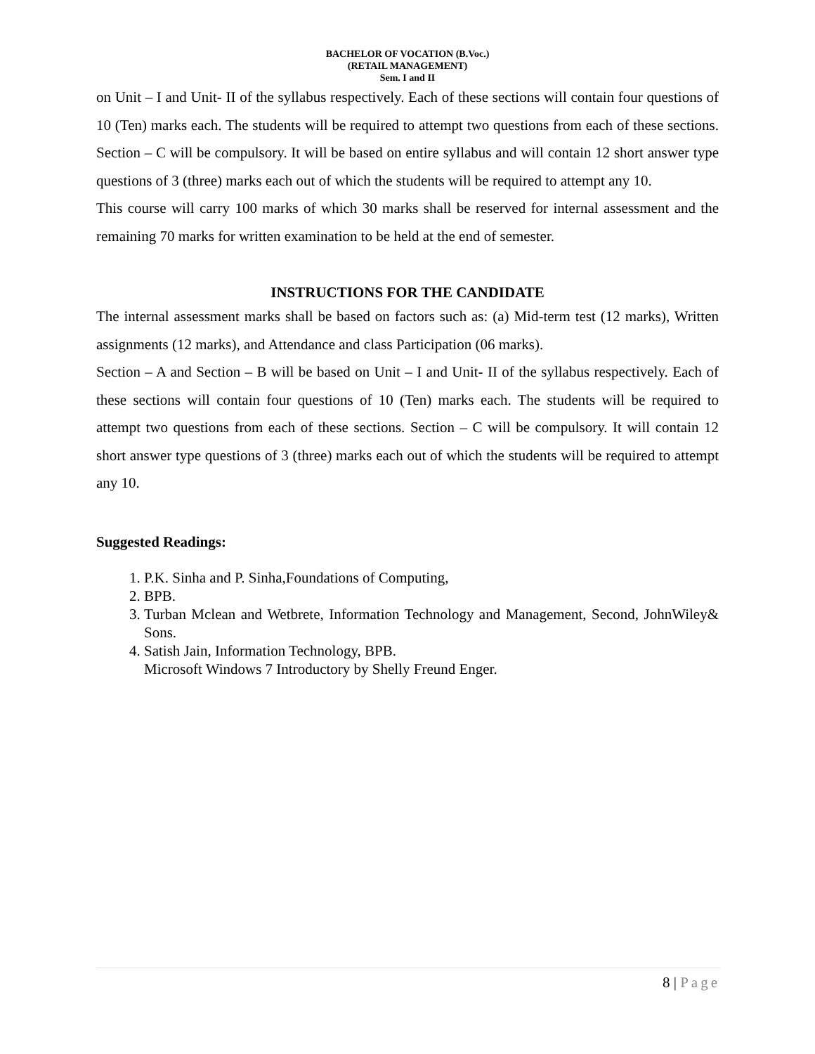BACHELOR OF VOCATION (B.Voc.)
(RETAIL MANAGEMENT)
Sem. I and II
on Unit – I and Unit- II of the syllabus respectively. Each of these sections will contain four questions of 10 (Ten) marks each. The students will be required to attempt two questions from each of these sections. Section – C will be compulsory. It will be based on entire syllabus and will contain 12 short answer type questions of 3 (three) marks each out of which the students will be required to attempt any 10.
This course will carry 100 marks of which 30 marks shall be reserved for internal assessment and the remaining 70 marks for written examination to be held at the end of semester.
INSTRUCTIONS FOR THE CANDIDATE
The internal assessment marks shall be based on factors such as: (a) Mid-term test (12 marks), Written assignments (12 marks), and Attendance and class Participation (06 marks).
Section – A and Section – B will be based on Unit – I and Unit- II of the syllabus respectively. Each of these sections will contain four questions of 10 (Ten) marks each. The students will be required to attempt two questions from each of these sections. Section – C will be compulsory. It will contain 12 short answer type questions of 3 (three) marks each out of which the students will be required to attempt any 10.
Suggested Readings:
1. P.K. Sinha and P. Sinha,Foundations of Computing,
2. BPB.
3. Turban Mclean and Wetbrete, Information Technology and Management, Second, JohnWiley& Sons.
4. Satish Jain, Information Technology, BPB.
Microsoft Windows 7 Introductory by Shelly Freund Enger.
8 | Page